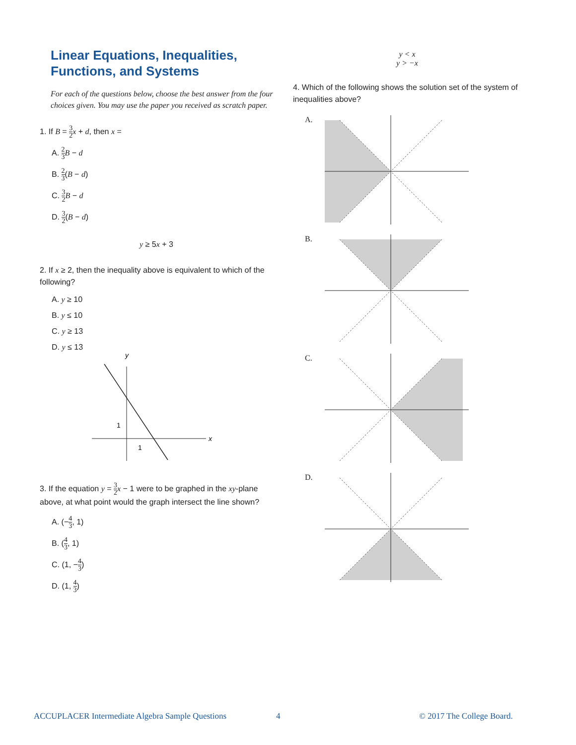Linear Equations, Inequalities, Functions, and Systems
For each of the questions below, choose the best answer from the four choices given. You may use the paper you received as scratch paper.
1. If B = 3 2 x + d, then x =
A. 2 3 B − d
B. 2 3(B − d)
C. 3 2 B − d
D. 3 2(B − d)
y ≥ 5x + 3
2. If x ≥ 2, then the inequality above is equivalent to which of the following?
A. y ≥ 10
B. y ≤ 10
C. y ≥ 13
D. y ≤ 13
y
x
1
1
3. If the equation y = 3 2 x − 1 were to be graphed in the xy-plane above, at what point would the graph intersect the line shown?
A. (−4 3, 1)
B. (4 3, 1)
C. (1, −4 3)
D. (1, 4 3)
y < x
y > −x
4. Which of the following shows the solution set of the system of inequalities above?
A.
B.
C.
D.
ACCUPLACER Intermediate Algebra Sample Questions 4 © 2017 The College Board.